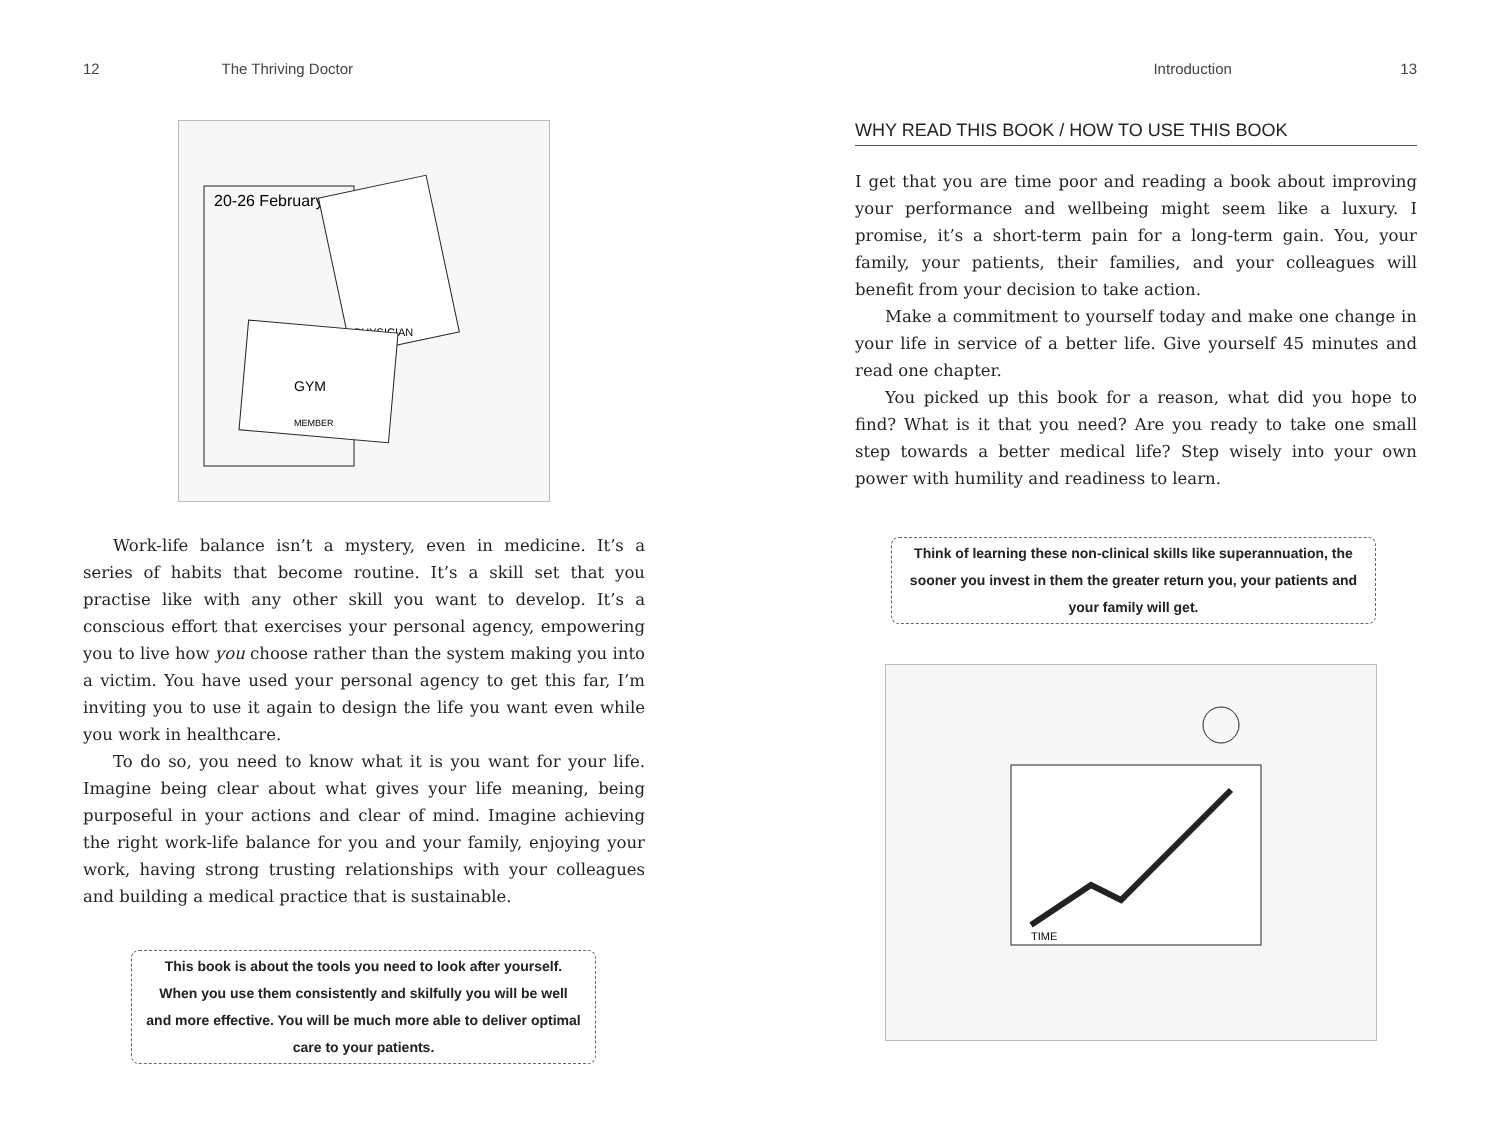12 The Thriving Doctor
20-26 February
PHYSICIAN
GYM
MEMBER
Work-life balance isn’t a mystery, even in medicine. It’s a series of habits that become routine. It’s a skill set that you practise like with any other skill you want to develop. It’s a conscious effort that exercises your personal agency, empowering you to live how you choose rather than the system making you into a victim. You have used your personal agency to get this far, I’m inviting you to use it again to design the life you want even while you work in healthcare.
To do so, you need to know what it is you want for your life. Imagine being clear about what gives your life meaning, being purposeful in your actions and clear of mind. Imagine achieving the right work-life balance for you and your family, enjoying your work, having strong trusting relationships with your colleagues and building a medical practice that is sustainable.
This book is about the tools you need to look after yourself. When you use them consistently and skilfully you will be well and more effective. You will be much more able to deliver optimal care to your patients.
Introduction 13
WHY READ THIS BOOK / HOW TO USE THIS BOOK
I get that you are time poor and reading a book about improving your performance and wellbeing might seem like a luxury. I promise, it’s a short-term pain for a long-term gain. You, your family, your patients, their families, and your colleagues will benefit from your decision to take action.
Make a commitment to yourself today and make one change in your life in service of a better life. Give yourself 45 minutes and read one chapter.
You picked up this book for a reason, what did you hope to find? What is it that you need? Are you ready to take one small step towards a better medical life? Step wisely into your own power with humility and readiness to learn.
Think of learning these non-clinical skills like superannuation, the sooner you invest in them the greater return you, your patients and your family will get.
TIME